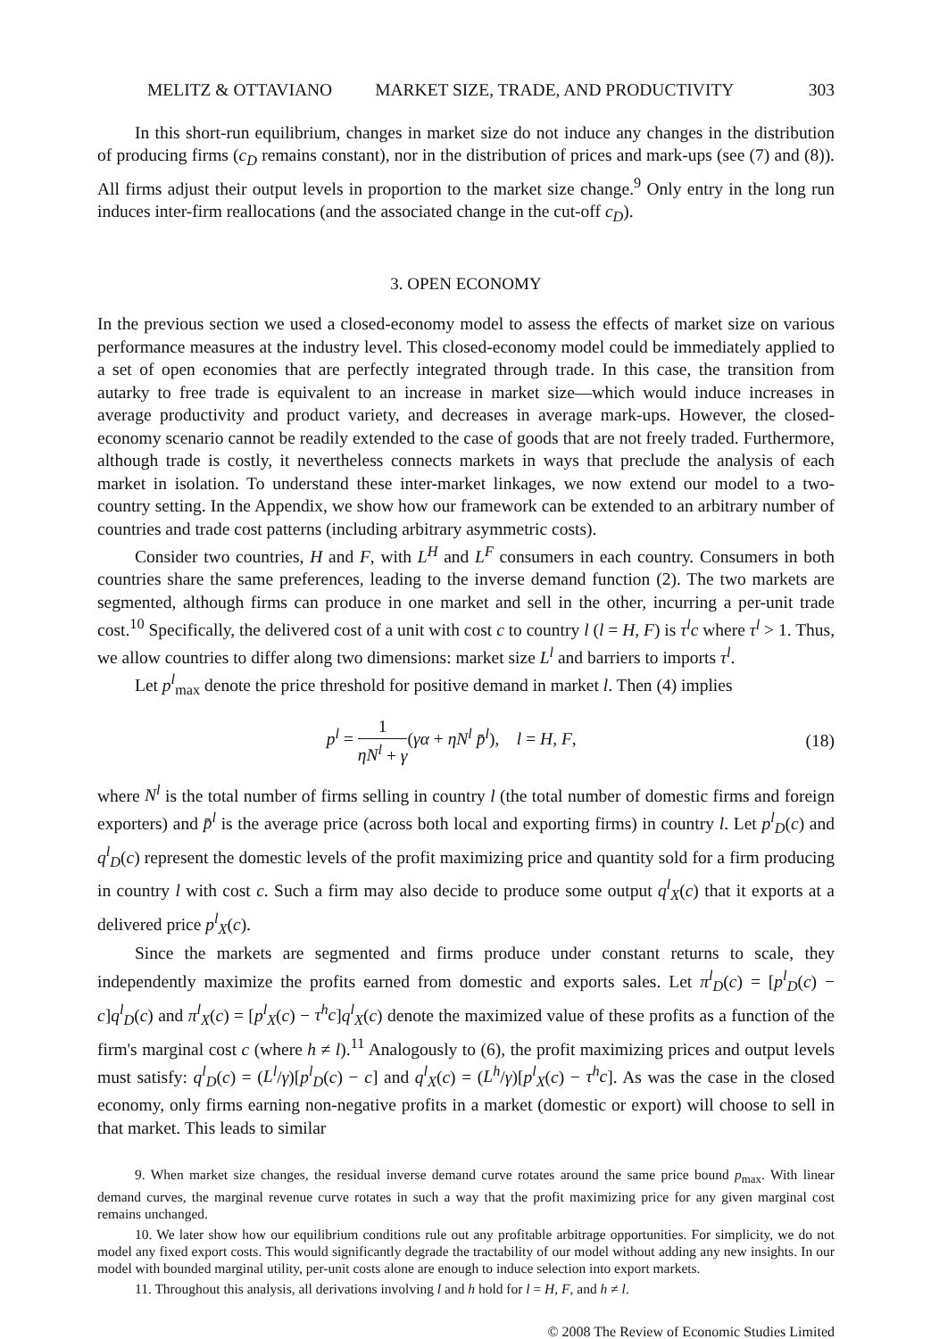MELITZ & OTTAVIANO MARKET SIZE, TRADE, AND PRODUCTIVITY 303
In this short-run equilibrium, changes in market size do not induce any changes in the distribution of producing firms (c<sub>D</sub> remains constant), nor in the distribution of prices and mark-ups (see (7) and (8)). All firms adjust their output levels in proportion to the market size change.<sup>9</sup> Only entry in the long run induces inter-firm reallocations (and the associated change in the cut-off c<sub>D</sub>).
3. OPEN ECONOMY
In the previous section we used a closed-economy model to assess the effects of market size on various performance measures at the industry level. This closed-economy model could be immediately applied to a set of open economies that are perfectly integrated through trade. In this case, the transition from autarky to free trade is equivalent to an increase in market size—which would induce increases in average productivity and product variety, and decreases in average mark-ups. However, the closed-economy scenario cannot be readily extended to the case of goods that are not freely traded. Furthermore, although trade is costly, it nevertheless connects markets in ways that preclude the analysis of each market in isolation. To understand these inter-market linkages, we now extend our model to a two-country setting. In the Appendix, we show how our framework can be extended to an arbitrary number of countries and trade cost patterns (including arbitrary asymmetric costs).
Consider two countries, H and F, with L<sup>H</sup> and L<sup>F</sup> consumers in each country. Consumers in both countries share the same preferences, leading to the inverse demand function (2). The two markets are segmented, although firms can produce in one market and sell in the other, incurring a per-unit trade cost.<sup>10</sup> Specifically, the delivered cost of a unit with cost c to country l (l = H, F) is τ<sup>l</sup>c where τ<sup>l</sup> > 1. Thus, we allow countries to differ along two dimensions: market size L<sup>l</sup> and barriers to imports τ<sup>l</sup>.
Let p<sup>l</sup><sub>max</sub> denote the price threshold for positive demand in market l. Then (4) implies
p<sup>l</sup> = 1 ηN<sup>l</sup> + γ(γα + ηN<sup>l</sup> p̄<sup>l</sup>), l = H, F,
(18)
where N<sup>l</sup> is the total number of firms selling in country l (the total number of domestic firms and foreign exporters) and p̄<sup>l</sup> is the average price (across both local and exporting firms) in country l. Let p<sup>l</sup><sub>D</sub>(c) and q<sup>l</sup><sub>D</sub>(c) represent the domestic levels of the profit maximizing price and quantity sold for a firm producing in country l with cost c. Such a firm may also decide to produce some output q<sup>l</sup><sub>X</sub>(c) that it exports at a delivered price p<sup>l</sup><sub>X</sub>(c).
Since the markets are segmented and firms produce under constant returns to scale, they independently maximize the profits earned from domestic and exports sales. Let π<sup>l</sup><sub>D</sub>(c) = [p<sup>l</sup><sub>D</sub>(c) − c]q<sup>l</sup><sub>D</sub>(c) and π<sup>l</sup><sub>X</sub>(c) = [p<sup>l</sup><sub>X</sub>(c) − τ<sup>h</sup>c]q<sup>l</sup><sub>X</sub>(c) denote the maximized value of these profits as a function of the firm's marginal cost c (where h ≠ l).<sup>11</sup> Analogously to (6), the profit maximizing prices and output levels must satisfy: q<sup>l</sup><sub>D</sub>(c) = (L<sup>l</sup>/γ)[p<sup>l</sup><sub>D</sub>(c) − c] and q<sup>l</sup><sub>X</sub>(c) = (L<sup>h</sup>/γ)[p<sup>l</sup><sub>X</sub>(c) − τ<sup>h</sup>c]. As was the case in the closed economy, only firms earning non-negative profits in a market (domestic or export) will choose to sell in that market. This leads to similar
9. When market size changes, the residual inverse demand curve rotates around the same price bound p<sub>max</sub>. With linear demand curves, the marginal revenue curve rotates in such a way that the profit maximizing price for any given marginal cost remains unchanged.
10. We later show how our equilibrium conditions rule out any profitable arbitrage opportunities. For simplicity, we do not model any fixed export costs. This would significantly degrade the tractability of our model without adding any new insights. In our model with bounded marginal utility, per-unit costs alone are enough to induce selection into export markets.
11. Throughout this analysis, all derivations involving l and h hold for l = H, F, and h ≠ l.
© 2008 The Review of Economic Studies Limited